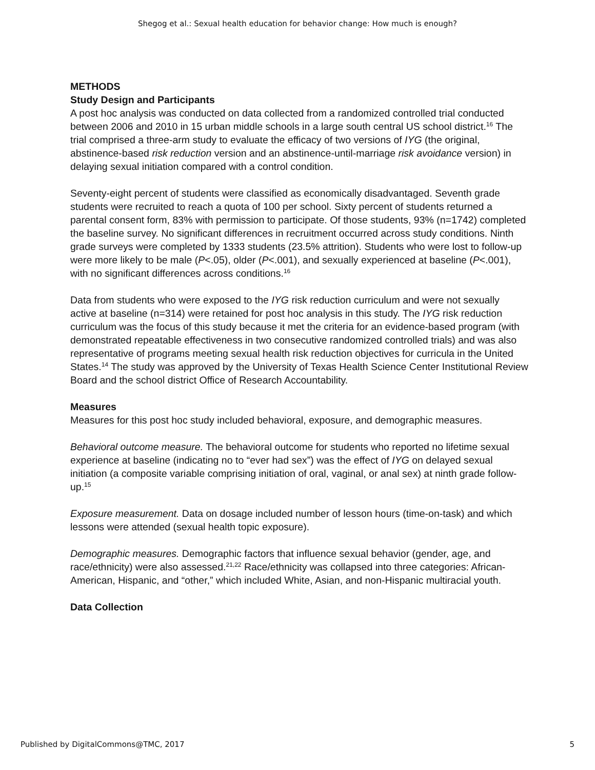Shegog et al.: Sexual health education for behavior change: How much is enough?
METHODS
Study Design and Participants
A post hoc analysis was conducted on data collected from a randomized controlled trial conducted between 2006 and 2010 in 15 urban middle schools in a large south central US school district.<sup>16</sup> The trial comprised a three-arm study to evaluate the efficacy of two versions of IYG (the original, abstinence-based risk reduction version and an abstinence-until-marriage risk avoidance version) in delaying sexual initiation compared with a control condition.
Seventy-eight percent of students were classified as economically disadvantaged. Seventh grade students were recruited to reach a quota of 100 per school. Sixty percent of students returned a parental consent form, 83% with permission to participate. Of those students, 93% (n=1742) completed the baseline survey. No significant differences in recruitment occurred across study conditions. Ninth grade surveys were completed by 1333 students (23.5% attrition). Students who were lost to follow-up were more likely to be male (P<.05), older (P<.001), and sexually experienced at baseline (P<.001), with no significant differences across conditions.<sup>16</sup>
Data from students who were exposed to the IYG risk reduction curriculum and were not sexually active at baseline (n=314) were retained for post hoc analysis in this study. The IYG risk reduction curriculum was the focus of this study because it met the criteria for an evidence-based program (with demonstrated repeatable effectiveness in two consecutive randomized controlled trials) and was also representative of programs meeting sexual health risk reduction objectives for curricula in the United States.<sup>14</sup> The study was approved by the University of Texas Health Science Center Institutional Review Board and the school district Office of Research Accountability.
Measures
Measures for this post hoc study included behavioral, exposure, and demographic measures.
Behavioral outcome measure. The behavioral outcome for students who reported no lifetime sexual experience at baseline (indicating no to “ever had sex”) was the effect of IYG on delayed sexual initiation (a composite variable comprising initiation of oral, vaginal, or anal sex) at ninth grade follow-up.<sup>15</sup>
Exposure measurement. Data on dosage included number of lesson hours (time-on-task) and which lessons were attended (sexual health topic exposure).
Demographic measures. Demographic factors that influence sexual behavior (gender, age, and race/ethnicity) were also assessed.<sup>21,22</sup> Race/ethnicity was collapsed into three categories: African-American, Hispanic, and “other,” which included White, Asian, and non-Hispanic multiracial youth.
Data Collection
Published by DigitalCommons@TMC, 2017 5